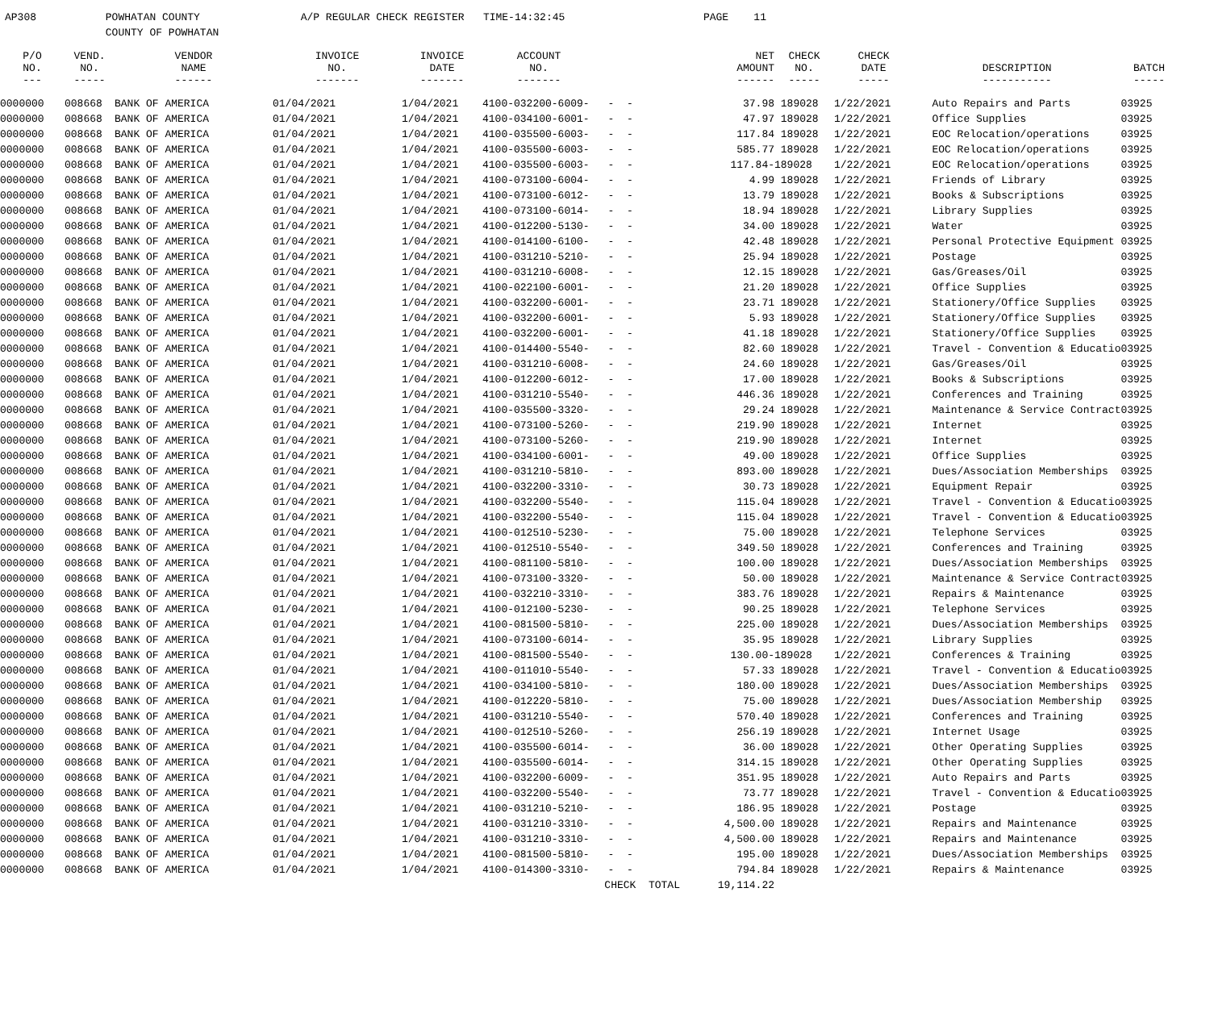AP308 POWHATAN COUNTY A/P REGULAR CHECK REGISTER TIME-14:32:45 PAGE 11 COUNTY OF POWHATAN
| P/O NO. --- | VEND. NO. ----- | VENDOR NAME ------ | INVOICE NO. ------- | INVOICE DATE ------- | ACCOUNT NO. ------- | | NET AMOUNT ------ | CHECK NO. ----- | CHECK DATE ----- | DESCRIPTION ----------- | BATCH ----- |
| --- | --- | --- | --- | --- | --- | --- | --- | --- | --- | --- | --- |
| 0000000 | 008668 | BANK OF AMERICA | 01/04/2021 | 1/04/2021 | 4100-032200-6009- | - - | 37.98 | 189028 | 1/22/2021 | Auto Repairs and Parts | 03925 |
| 0000000 | 008668 | BANK OF AMERICA | 01/04/2021 | 1/04/2021 | 4100-034100-6001- | - - | 47.97 | 189028 | 1/22/2021 | Office Supplies | 03925 |
| 0000000 | 008668 | BANK OF AMERICA | 01/04/2021 | 1/04/2021 | 4100-035500-6003- | - - | 117.84 | 189028 | 1/22/2021 | EOC Relocation/operations | 03925 |
| 0000000 | 008668 | BANK OF AMERICA | 01/04/2021 | 1/04/2021 | 4100-035500-6003- | - - | 585.77 | 189028 | 1/22/2021 | EOC Relocation/operations | 03925 |
| 0000000 | 008668 | BANK OF AMERICA | 01/04/2021 | 1/04/2021 | 4100-035500-6003- | - - | 117.84- | 189028 | 1/22/2021 | EOC Relocation/operations | 03925 |
| 0000000 | 008668 | BANK OF AMERICA | 01/04/2021 | 1/04/2021 | 4100-073100-6004- | - - | 4.99 | 189028 | 1/22/2021 | Friends of Library | 03925 |
| 0000000 | 008668 | BANK OF AMERICA | 01/04/2021 | 1/04/2021 | 4100-073100-6012- | - - | 13.79 | 189028 | 1/22/2021 | Books & Subscriptions | 03925 |
| 0000000 | 008668 | BANK OF AMERICA | 01/04/2021 | 1/04/2021 | 4100-073100-6014- | - - | 18.94 | 189028 | 1/22/2021 | Library Supplies | 03925 |
| 0000000 | 008668 | BANK OF AMERICA | 01/04/2021 | 1/04/2021 | 4100-012200-5130- | - - | 34.00 | 189028 | 1/22/2021 | Water | 03925 |
| 0000000 | 008668 | BANK OF AMERICA | 01/04/2021 | 1/04/2021 | 4100-014100-6100- | - - | 42.48 | 189028 | 1/22/2021 | Personal Protective Equipment | 03925 |
| 0000000 | 008668 | BANK OF AMERICA | 01/04/2021 | 1/04/2021 | 4100-031210-5210- | - - | 25.94 | 189028 | 1/22/2021 | Postage | 03925 |
| 0000000 | 008668 | BANK OF AMERICA | 01/04/2021 | 1/04/2021 | 4100-031210-6008- | - - | 12.15 | 189028 | 1/22/2021 | Gas/Greases/Oil | 03925 |
| 0000000 | 008668 | BANK OF AMERICA | 01/04/2021 | 1/04/2021 | 4100-022100-6001- | - - | 21.20 | 189028 | 1/22/2021 | Office Supplies | 03925 |
| 0000000 | 008668 | BANK OF AMERICA | 01/04/2021 | 1/04/2021 | 4100-032200-6001- | - - | 23.71 | 189028 | 1/22/2021 | Stationery/Office Supplies | 03925 |
| 0000000 | 008668 | BANK OF AMERICA | 01/04/2021 | 1/04/2021 | 4100-032200-6001- | - - | 5.93 | 189028 | 1/22/2021 | Stationery/Office Supplies | 03925 |
| 0000000 | 008668 | BANK OF AMERICA | 01/04/2021 | 1/04/2021 | 4100-032200-6001- | - - | 41.18 | 189028 | 1/22/2021 | Stationery/Office Supplies | 03925 |
| 0000000 | 008668 | BANK OF AMERICA | 01/04/2021 | 1/04/2021 | 4100-014400-5540- | - - | 82.60 | 189028 | 1/22/2021 | Travel - Convention & Educatio | 03925 |
| 0000000 | 008668 | BANK OF AMERICA | 01/04/2021 | 1/04/2021 | 4100-031210-6008- | - - | 24.60 | 189028 | 1/22/2021 | Gas/Greases/Oil | 03925 |
| 0000000 | 008668 | BANK OF AMERICA | 01/04/2021 | 1/04/2021 | 4100-012200-6012- | - - | 17.00 | 189028 | 1/22/2021 | Books & Subscriptions | 03925 |
| 0000000 | 008668 | BANK OF AMERICA | 01/04/2021 | 1/04/2021 | 4100-031210-5540- | - - | 446.36 | 189028 | 1/22/2021 | Conferences and Training | 03925 |
| 0000000 | 008668 | BANK OF AMERICA | 01/04/2021 | 1/04/2021 | 4100-035500-3320- | - - | 29.24 | 189028 | 1/22/2021 | Maintenance & Service Contract | 03925 |
| 0000000 | 008668 | BANK OF AMERICA | 01/04/2021 | 1/04/2021 | 4100-073100-5260- | - - | 219.90 | 189028 | 1/22/2021 | Internet | 03925 |
| 0000000 | 008668 | BANK OF AMERICA | 01/04/2021 | 1/04/2021 | 4100-073100-5260- | - - | 219.90 | 189028 | 1/22/2021 | Internet | 03925 |
| 0000000 | 008668 | BANK OF AMERICA | 01/04/2021 | 1/04/2021 | 4100-034100-6001- | - - | 49.00 | 189028 | 1/22/2021 | Office Supplies | 03925 |
| 0000000 | 008668 | BANK OF AMERICA | 01/04/2021 | 1/04/2021 | 4100-031210-5810- | - - | 893.00 | 189028 | 1/22/2021 | Dues/Association Memberships | 03925 |
| 0000000 | 008668 | BANK OF AMERICA | 01/04/2021 | 1/04/2021 | 4100-032200-3310- | - - | 30.73 | 189028 | 1/22/2021 | Equipment Repair | 03925 |
| 0000000 | 008668 | BANK OF AMERICA | 01/04/2021 | 1/04/2021 | 4100-032200-5540- | - - | 115.04 | 189028 | 1/22/2021 | Travel - Convention & Educatio | 03925 |
| 0000000 | 008668 | BANK OF AMERICA | 01/04/2021 | 1/04/2021 | 4100-032200-5540- | - - | 115.04 | 189028 | 1/22/2021 | Travel - Convention & Educatio | 03925 |
| 0000000 | 008668 | BANK OF AMERICA | 01/04/2021 | 1/04/2021 | 4100-012510-5230- | - - | 75.00 | 189028 | 1/22/2021 | Telephone Services | 03925 |
| 0000000 | 008668 | BANK OF AMERICA | 01/04/2021 | 1/04/2021 | 4100-012510-5540- | - - | 349.50 | 189028 | 1/22/2021 | Conferences and Training | 03925 |
| 0000000 | 008668 | BANK OF AMERICA | 01/04/2021 | 1/04/2021 | 4100-081100-5810- | - - | 100.00 | 189028 | 1/22/2021 | Dues/Association Memberships | 03925 |
| 0000000 | 008668 | BANK OF AMERICA | 01/04/2021 | 1/04/2021 | 4100-073100-3320- | - - | 50.00 | 189028 | 1/22/2021 | Maintenance & Service Contract | 03925 |
| 0000000 | 008668 | BANK OF AMERICA | 01/04/2021 | 1/04/2021 | 4100-032210-3310- | - - | 383.76 | 189028 | 1/22/2021 | Repairs & Maintenance | 03925 |
| 0000000 | 008668 | BANK OF AMERICA | 01/04/2021 | 1/04/2021 | 4100-012100-5230- | - - | 90.25 | 189028 | 1/22/2021 | Telephone Services | 03925 |
| 0000000 | 008668 | BANK OF AMERICA | 01/04/2021 | 1/04/2021 | 4100-081500-5810- | - - | 225.00 | 189028 | 1/22/2021 | Dues/Association Memberships | 03925 |
| 0000000 | 008668 | BANK OF AMERICA | 01/04/2021 | 1/04/2021 | 4100-073100-6014- | - - | 35.95 | 189028 | 1/22/2021 | Library Supplies | 03925 |
| 0000000 | 008668 | BANK OF AMERICA | 01/04/2021 | 1/04/2021 | 4100-081500-5540- | - - | 130.00- | 189028 | 1/22/2021 | Conferences & Training | 03925 |
| 0000000 | 008668 | BANK OF AMERICA | 01/04/2021 | 1/04/2021 | 4100-011010-5540- | - - | 57.33 | 189028 | 1/22/2021 | Travel - Convention & Educatio | 03925 |
| 0000000 | 008668 | BANK OF AMERICA | 01/04/2021 | 1/04/2021 | 4100-034100-5810- | - - | 180.00 | 189028 | 1/22/2021 | Dues/Association Memberships | 03925 |
| 0000000 | 008668 | BANK OF AMERICA | 01/04/2021 | 1/04/2021 | 4100-012220-5810- | - - | 75.00 | 189028 | 1/22/2021 | Dues/Association Membership | 03925 |
| 0000000 | 008668 | BANK OF AMERICA | 01/04/2021 | 1/04/2021 | 4100-031210-5540- | - - | 570.40 | 189028 | 1/22/2021 | Conferences and Training | 03925 |
| 0000000 | 008668 | BANK OF AMERICA | 01/04/2021 | 1/04/2021 | 4100-012510-5260- | - - | 256.19 | 189028 | 1/22/2021 | Internet Usage | 03925 |
| 0000000 | 008668 | BANK OF AMERICA | 01/04/2021 | 1/04/2021 | 4100-035500-6014- | - - | 36.00 | 189028 | 1/22/2021 | Other Operating Supplies | 03925 |
| 0000000 | 008668 | BANK OF AMERICA | 01/04/2021 | 1/04/2021 | 4100-035500-6014- | - - | 314.15 | 189028 | 1/22/2021 | Other Operating Supplies | 03925 |
| 0000000 | 008668 | BANK OF AMERICA | 01/04/2021 | 1/04/2021 | 4100-032200-6009- | - - | 351.95 | 189028 | 1/22/2021 | Auto Repairs and Parts | 03925 |
| 0000000 | 008668 | BANK OF AMERICA | 01/04/2021 | 1/04/2021 | 4100-032200-5540- | - - | 73.77 | 189028 | 1/22/2021 | Travel - Convention & Educatio | 03925 |
| 0000000 | 008668 | BANK OF AMERICA | 01/04/2021 | 1/04/2021 | 4100-031210-5210- | - - | 186.95 | 189028 | 1/22/2021 | Postage | 03925 |
| 0000000 | 008668 | BANK OF AMERICA | 01/04/2021 | 1/04/2021 | 4100-031210-3310- | - - | 4,500.00 | 189028 | 1/22/2021 | Repairs and Maintenance | 03925 |
| 0000000 | 008668 | BANK OF AMERICA | 01/04/2021 | 1/04/2021 | 4100-031210-3310- | - - | 4,500.00 | 189028 | 1/22/2021 | Repairs and Maintenance | 03925 |
| 0000000 | 008668 | BANK OF AMERICA | 01/04/2021 | 1/04/2021 | 4100-081500-5810- | - - | 195.00 | 189028 | 1/22/2021 | Dues/Association Memberships | 03925 |
| 0000000 | 008668 | BANK OF AMERICA | 01/04/2021 | 1/04/2021 | 4100-014300-3310- | - - | 794.84 | 189028 | 1/22/2021 | Repairs & Maintenance | 03925 |
| | | | | | | CHECK TOTAL 19,114.22 | | | | | |